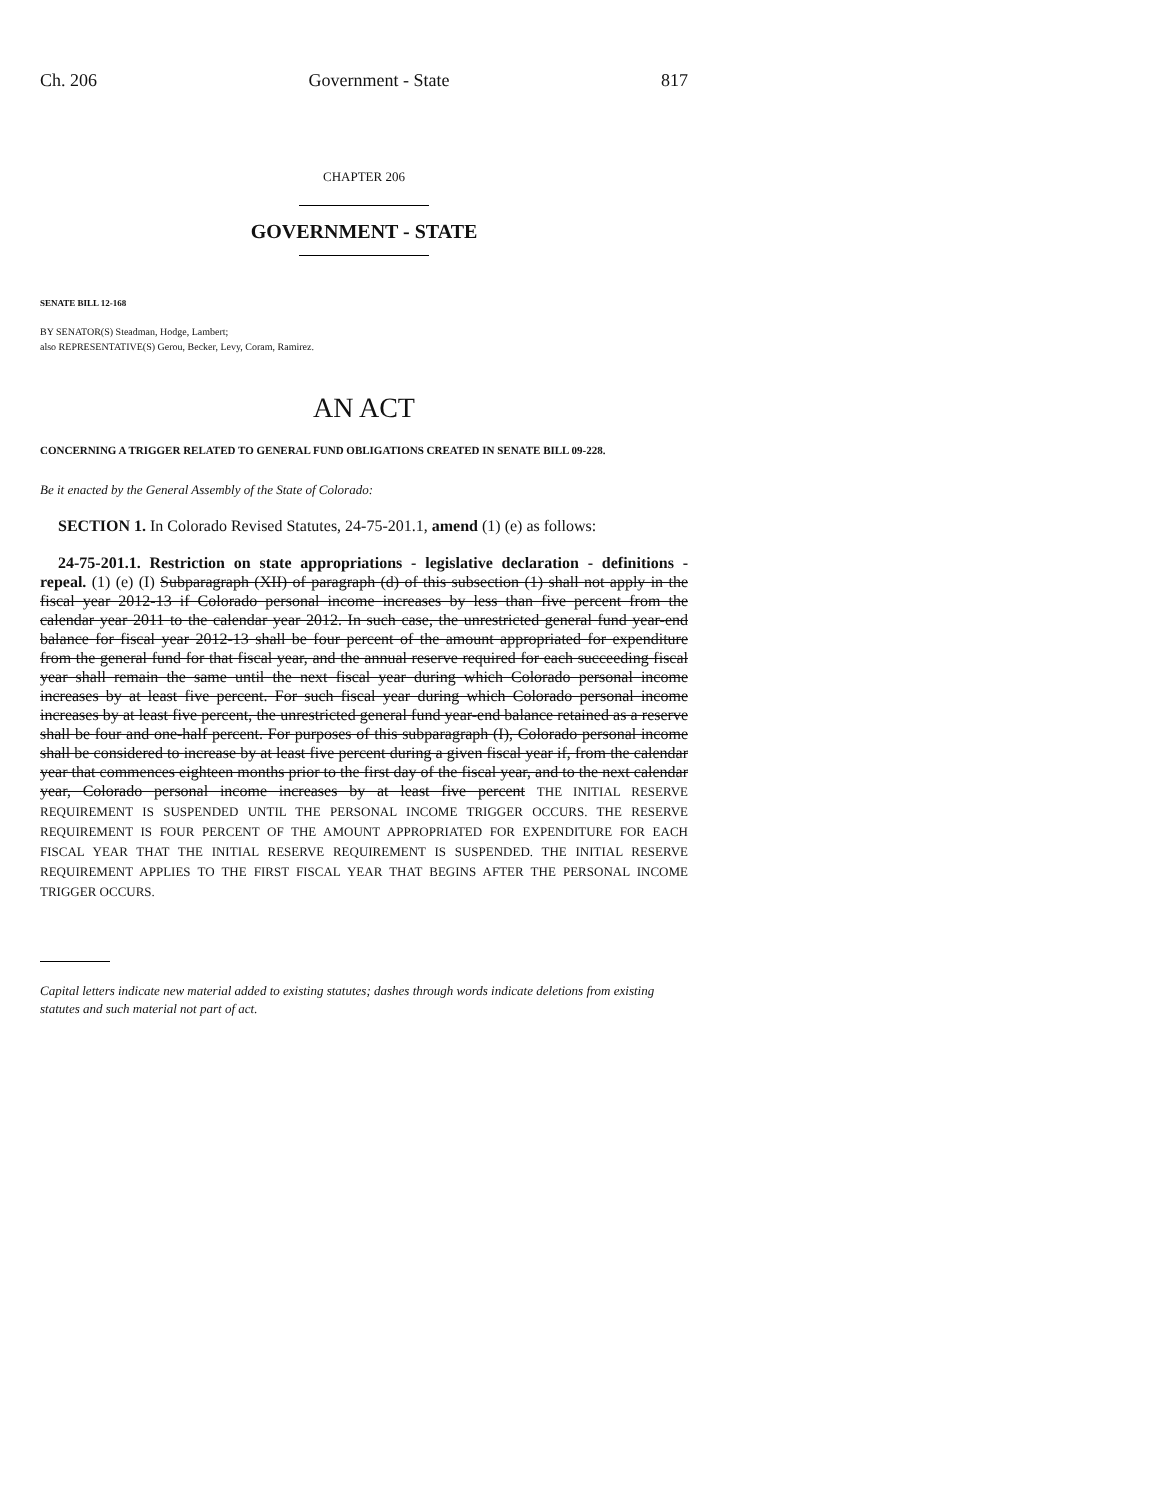Ch. 206 Government - State 817
CHAPTER 206
GOVERNMENT - STATE
SENATE BILL 12-168
BY SENATOR(S) Steadman, Hodge, Lambert;
also REPRESENTATIVE(S) Gerou, Becker, Levy, Coram, Ramirez.
AN ACT
CONCERNING A TRIGGER RELATED TO GENERAL FUND OBLIGATIONS CREATED IN SENATE BILL 09-228.
Be it enacted by the General Assembly of the State of Colorado:
SECTION 1. In Colorado Revised Statutes, 24-75-201.1, amend (1) (e) as follows:
24-75-201.1. Restriction on state appropriations - legislative declaration - definitions - repeal. (1) (e) (I) Subparagraph (XII) of paragraph (d) of this subsection (1) shall not apply in the fiscal year 2012-13 if Colorado personal income increases by less than five percent from the calendar year 2011 to the calendar year 2012. In such case, the unrestricted general fund year-end balance for fiscal year 2012-13 shall be four percent of the amount appropriated for expenditure from the general fund for that fiscal year, and the annual reserve required for each succeeding fiscal year shall remain the same until the next fiscal year during which Colorado personal income increases by at least five percent. For such fiscal year during which Colorado personal income increases by at least five percent, the unrestricted general fund year-end balance retained as a reserve shall be four and one-half percent. For purposes of this subparagraph (I), Colorado personal income shall be considered to increase by at least five percent during a given fiscal year if, from the calendar year that commences eighteen months prior to the first day of the fiscal year, and to the next calendar year, Colorado personal income increases by at least five percent THE INITIAL RESERVE REQUIREMENT IS SUSPENDED UNTIL THE PERSONAL INCOME TRIGGER OCCURS. THE RESERVE REQUIREMENT IS FOUR PERCENT OF THE AMOUNT APPROPRIATED FOR EXPENDITURE FOR EACH FISCAL YEAR THAT THE INITIAL RESERVE REQUIREMENT IS SUSPENDED. THE INITIAL RESERVE REQUIREMENT APPLIES TO THE FIRST FISCAL YEAR THAT BEGINS AFTER THE PERSONAL INCOME TRIGGER OCCURS.
Capital letters indicate new material added to existing statutes; dashes through words indicate deletions from existing statutes and such material not part of act.